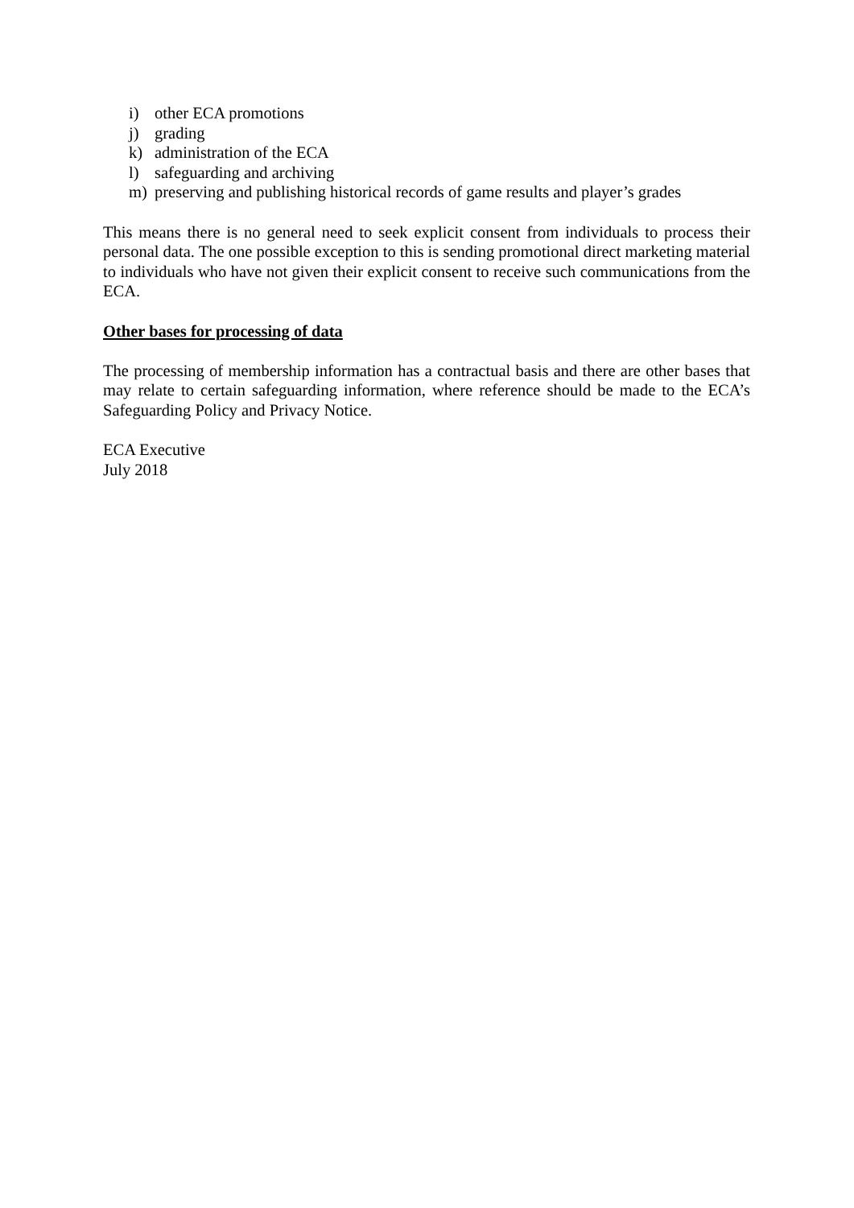i) other ECA promotions
j) grading
k) administration of the ECA
l) safeguarding and archiving
m) preserving and publishing historical records of game results and player’s grades
This means there is no general need to seek explicit consent from individuals to process their personal data. The one possible exception to this is sending promotional direct marketing material to individuals who have not given their explicit consent to receive such communications from the ECA.
Other bases for processing of data
The processing of membership information has a contractual basis and there are other bases that may relate to certain safeguarding information, where reference should be made to the ECA’s Safeguarding Policy and Privacy Notice.
ECA Executive
July 2018